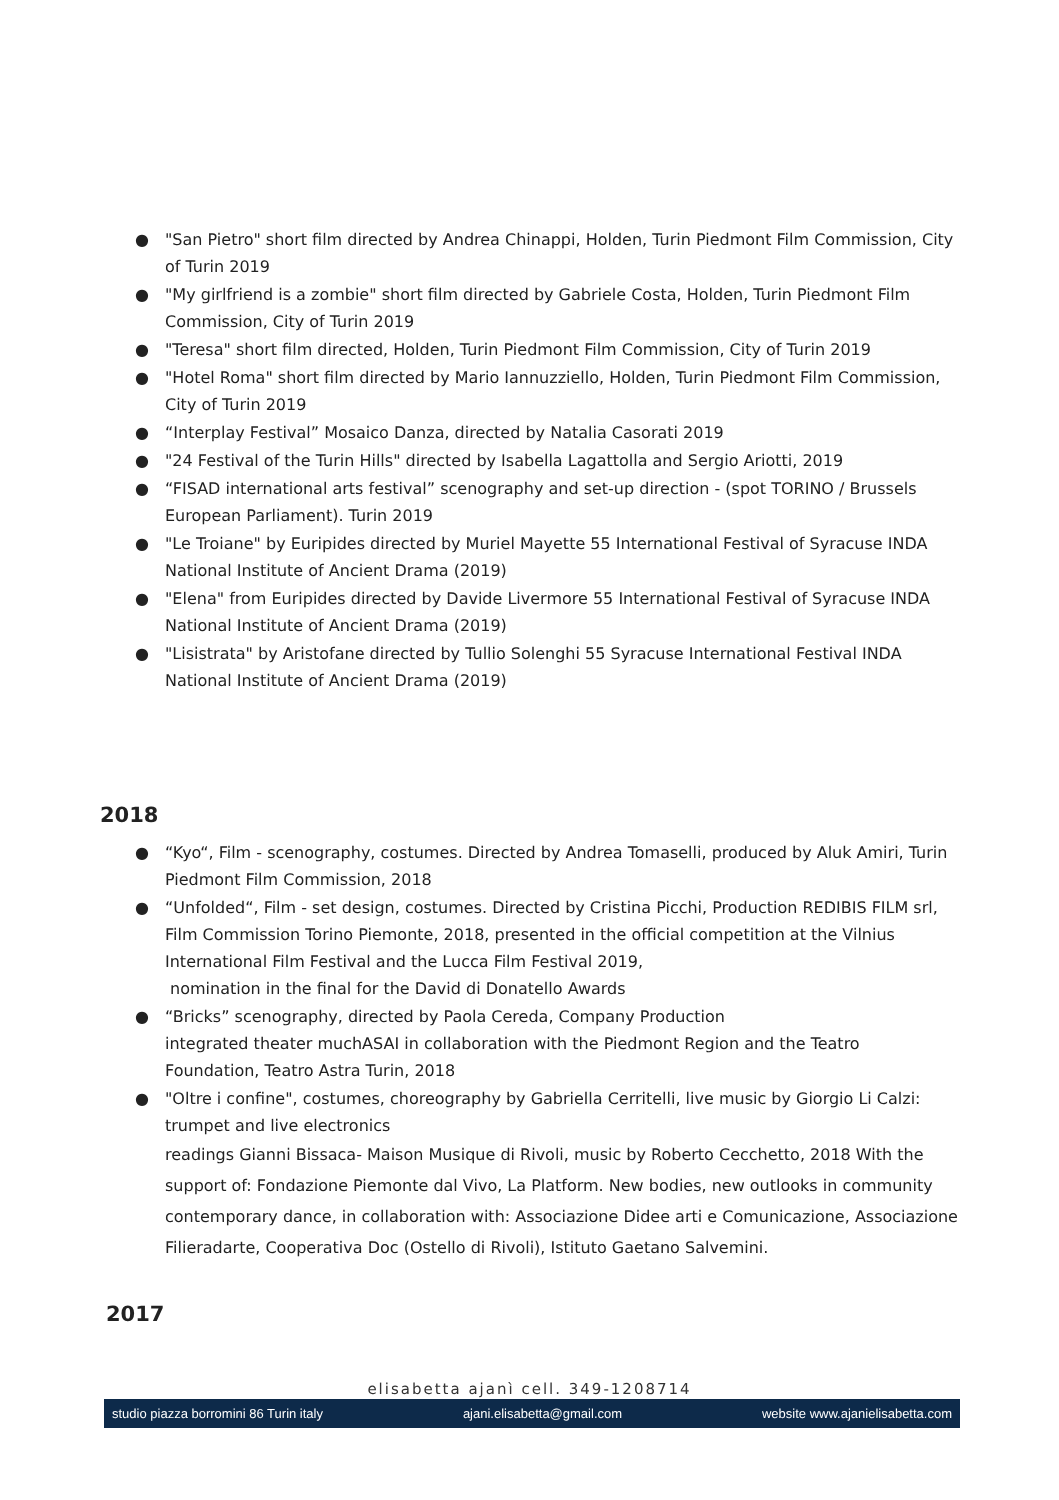● "San Pietro" short film directed by Andrea Chinappi, Holden, Turin Piedmont Film Commission, City of Turin 2019
● "My girlfriend is a zombie" short film directed by Gabriele Costa, Holden, Turin Piedmont Film Commission, City of Turin 2019
● "Teresa" short film directed, Holden, Turin Piedmont Film Commission, City of Turin 2019
● "Hotel Roma" short film directed by Mario Iannuzziello, Holden, Turin Piedmont Film Commission, City of Turin 2019
● “Interplay Festival” Mosaico Danza, directed by Natalia Casorati 2019
● "24 Festival of the Turin Hills" directed by Isabella Lagattolla and Sergio Ariotti, 2019
● “FISAD international arts festival” scenography and set-up direction - (spot TORINO / Brussels European Parliament). Turin 2019
● "Le Troiane" by Euripides directed by Muriel Mayette 55 International Festival of Syracuse INDA National Institute of Ancient Drama (2019)
● "Elena" from Euripides directed by Davide Livermore 55 International Festival of Syracuse INDA National Institute of Ancient Drama (2019)
● "Lisistrata" by Aristofane directed by Tullio Solenghi 55 Syracuse International Festival INDA National Institute of Ancient Drama (2019)
2018
● “Kyo“, Film - scenography, costumes. Directed by Andrea Tomaselli, produced by Aluk Amiri, Turin Piedmont Film Commission, 2018
● “Unfolded“, Film - set design, costumes. Directed by Cristina Picchi, Production REDIBIS FILM srl, Film Commission Torino Piemonte, 2018, presented in the official competition at the Vilnius International Film Festival and the Lucca Film Festival 2019,
nomination in the final for the David di Donatello Awards
● “Bricks” scenography, directed by Paola Cereda, Company Production
integrated theater muchASAI in collaboration with the Piedmont Region and the Teatro Foundation, Teatro Astra Turin, 2018
● "Oltre i confine", costumes, choreography by Gabriella Cerritelli, live music by Giorgio Li Calzi: trumpet and live electronics
readings Gianni Bissaca- Maison Musique di Rivoli, music by Roberto Cecchetto, 2018 With the support of: Fondazione Piemonte dal Vivo, La Platform. New bodies, new outlooks in community contemporary dance, in collaboration with: Associazione Didee arti e Comunicazione, Associazione Filieradarte, Cooperativa Doc (Ostello di Rivoli), Istituto Gaetano Salvemini.
2017
elisabetta ajanì cell. 349-1208714
studio piazza borromini 86 Turin italy ajani.elisabetta@gmail.com website www.ajanielisabetta.com